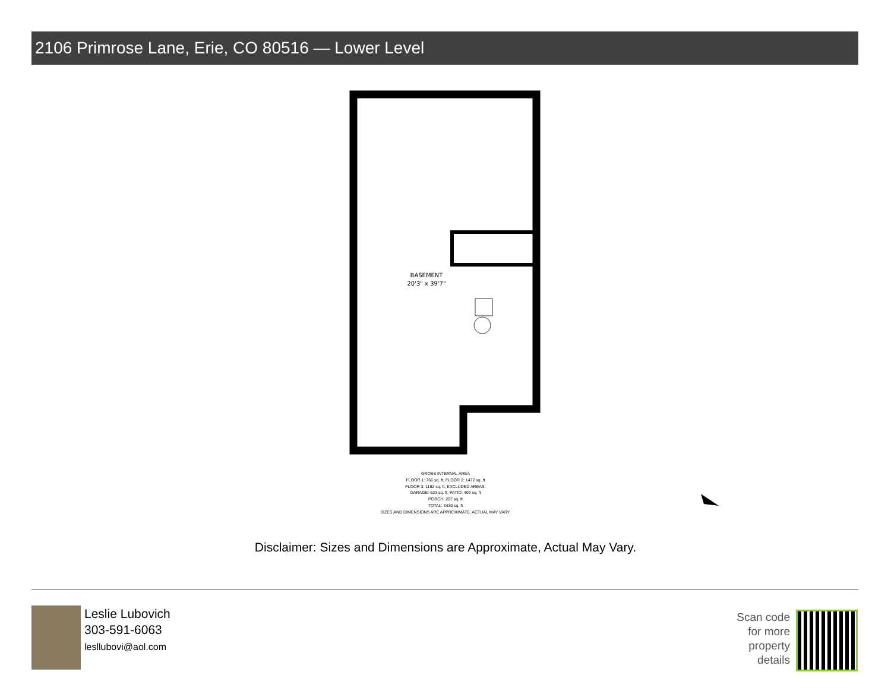2106 Primrose Lane, Erie, CO 80516 — Lower Level
BASEMENT
20'3" x 39'7"
GROSS INTERNAL AREA
FLOOR 1: 766 sq. ft, FLOOR 2: 1472 sq. ft
FLOOR 3: 1192 sq. ft, EXCLUDED AREAS:
GARAGE: 623 sq. ft, PATIO: 409 sq. ft
PORCH: 207 sq. ft
TOTAL: 3430 sq. ft
SIZES AND DIMENSIONS ARE APPROXIMATE, ACTUAL MAY VARY.
Disclaimer: Sizes and Dimensions are Approximate, Actual May Vary.
Leslie Lubovich
303-591-6063
lesllubovi@aol.com
Scan code for more property details